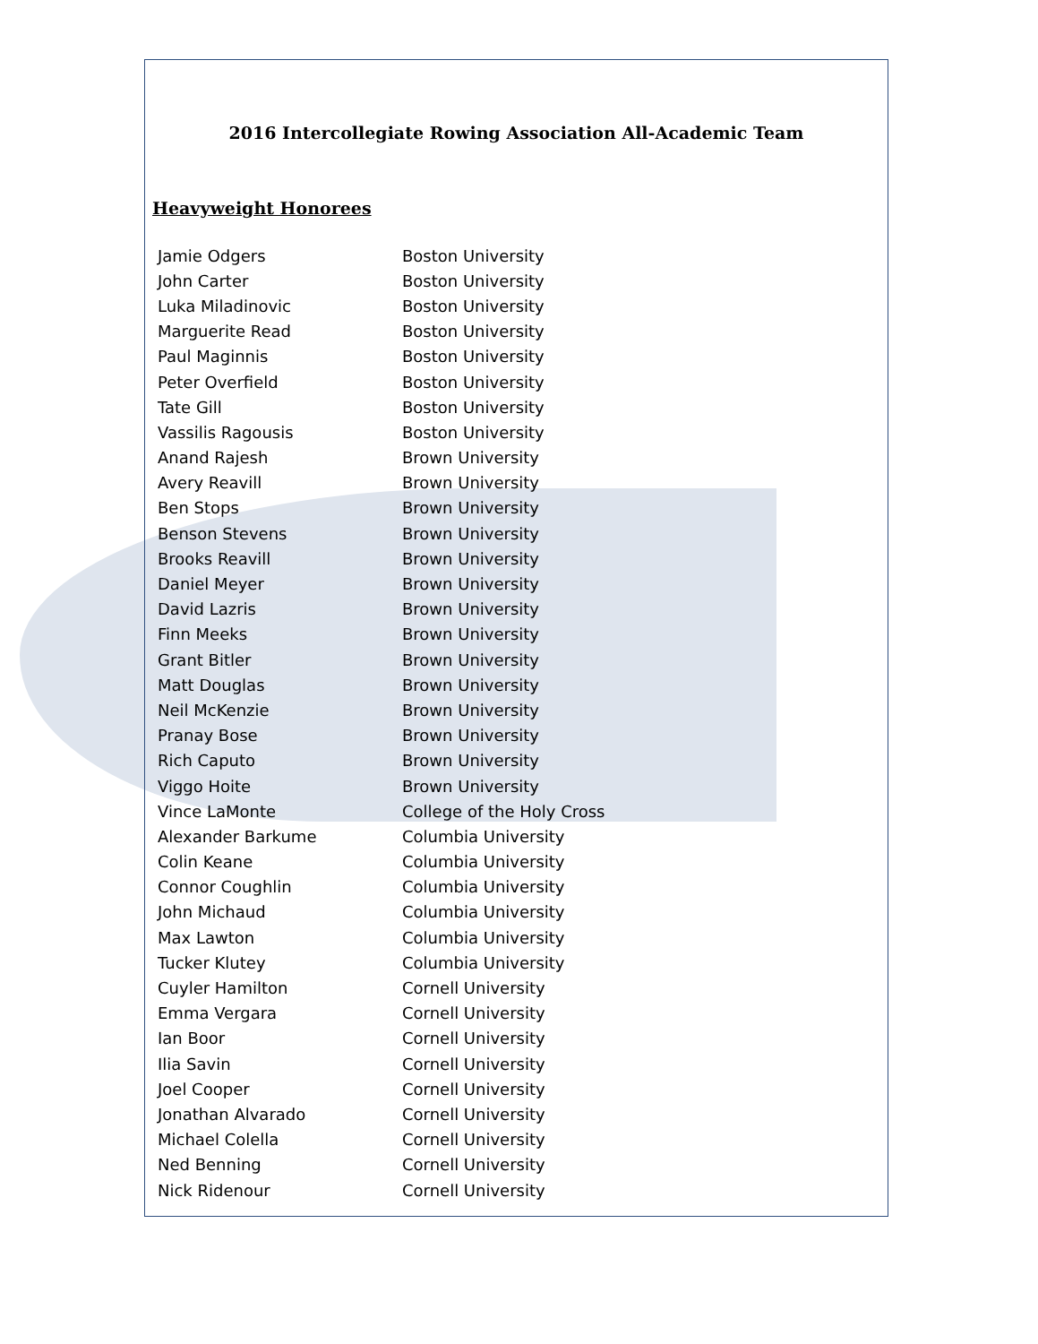2016 Intercollegiate Rowing Association All-Academic Team
Heavyweight Honorees
| Jamie Odgers | Boston University |
| John Carter | Boston University |
| Luka Miladinovic | Boston University |
| Marguerite Read | Boston University |
| Paul Maginnis | Boston University |
| Peter Overfield | Boston University |
| Tate Gill | Boston University |
| Vassilis Ragousis | Boston University |
| Anand Rajesh | Brown University |
| Avery Reavill | Brown University |
| Ben Stops | Brown University |
| Benson Stevens | Brown University |
| Brooks Reavill | Brown University |
| Daniel Meyer | Brown University |
| David Lazris | Brown University |
| Finn Meeks | Brown University |
| Grant Bitler | Brown University |
| Matt Douglas | Brown University |
| Neil McKenzie | Brown University |
| Pranay Bose | Brown University |
| Rich Caputo | Brown University |
| Viggo Hoite | Brown University |
| Vince LaMonte | College of the Holy Cross |
| Alexander Barkume | Columbia University |
| Colin Keane | Columbia University |
| Connor Coughlin | Columbia University |
| John Michaud | Columbia University |
| Max Lawton | Columbia University |
| Tucker Klutey | Columbia University |
| Cuyler Hamilton | Cornell University |
| Emma Vergara | Cornell University |
| Ian Boor | Cornell University |
| Ilia Savin | Cornell University |
| Joel Cooper | Cornell University |
| Jonathan Alvarado | Cornell University |
| Michael Colella | Cornell University |
| Ned Benning | Cornell University |
| Nick Ridenour | Cornell University |